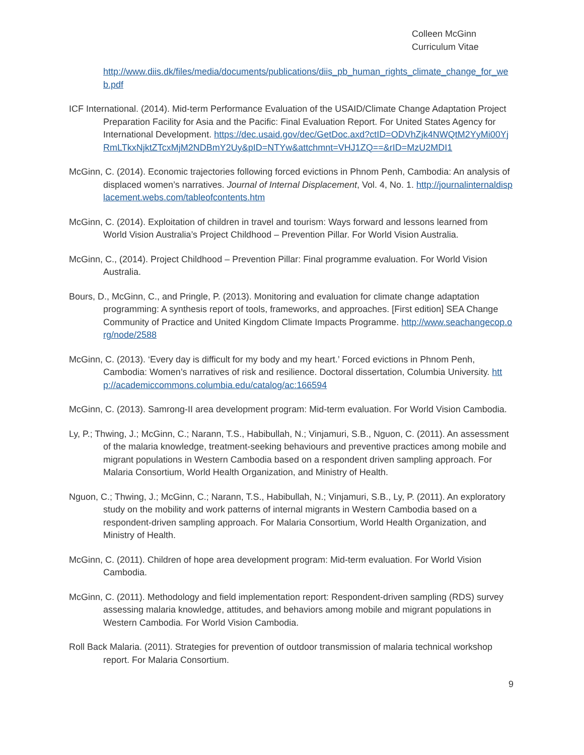Colleen McGinn
Curriculum Vitae
http://www.diis.dk/files/media/documents/publications/diis_pb_human_rights_climate_change_for_web.pdf
ICF International. (2014). Mid-term Performance Evaluation of the USAID/Climate Change Adaptation Project Preparation Facility for Asia and the Pacific: Final Evaluation Report. For United States Agency for International Development. https://dec.usaid.gov/dec/GetDoc.axd?ctID=ODVhZjk4NWQtM2YyMi00YjRmLTkxNjktZTcxMjM2NDBmY2Uy&pID=NTYw&attchmnt=VHJ1ZQ==&rID=MzU2MDI1
McGinn, C. (2014). Economic trajectories following forced evictions in Phnom Penh, Cambodia: An analysis of displaced women’s narratives. Journal of Internal Displacement, Vol. 4, No. 1. http://journalinternaldisplacement.webs.com/tableofcontents.htm
McGinn, C. (2014). Exploitation of children in travel and tourism: Ways forward and lessons learned from World Vision Australia’s Project Childhood – Prevention Pillar. For World Vision Australia.
McGinn, C., (2014). Project Childhood – Prevention Pillar: Final programme evaluation. For World Vision Australia.
Bours, D., McGinn, C., and Pringle, P. (2013). Monitoring and evaluation for climate change adaptation programming: A synthesis report of tools, frameworks, and approaches. [First edition] SEA Change Community of Practice and United Kingdom Climate Impacts Programme. http://www.seachangecop.org/node/2588
McGinn, C. (2013). ‘Every day is difficult for my body and my heart.’ Forced evictions in Phnom Penh, Cambodia: Women’s narratives of risk and resilience. Doctoral dissertation, Columbia University. http://academiccommons.columbia.edu/catalog/ac:166594
McGinn, C. (2013). Samrong-II area development program: Mid-term evaluation. For World Vision Cambodia.
Ly, P.; Thwing, J.; McGinn, C.; Narann, T.S., Habibullah, N.; Vinjamuri, S.B., Nguon, C. (2011). An assessment of the malaria knowledge, treatment-seeking behaviours and preventive practices among mobile and migrant populations in Western Cambodia based on a respondent driven sampling approach. For Malaria Consortium, World Health Organization, and Ministry of Health.
Nguon, C.; Thwing, J.; McGinn, C.; Narann, T.S., Habibullah, N.; Vinjamuri, S.B., Ly, P. (2011). An exploratory study on the mobility and work patterns of internal migrants in Western Cambodia based on a respondent-driven sampling approach. For Malaria Consortium, World Health Organization, and Ministry of Health.
McGinn, C. (2011). Children of hope area development program: Mid-term evaluation. For World Vision Cambodia.
McGinn, C. (2011). Methodology and field implementation report: Respondent-driven sampling (RDS) survey assessing malaria knowledge, attitudes, and behaviors among mobile and migrant populations in Western Cambodia. For World Vision Cambodia.
Roll Back Malaria. (2011). Strategies for prevention of outdoor transmission of malaria technical workshop report. For Malaria Consortium.
9